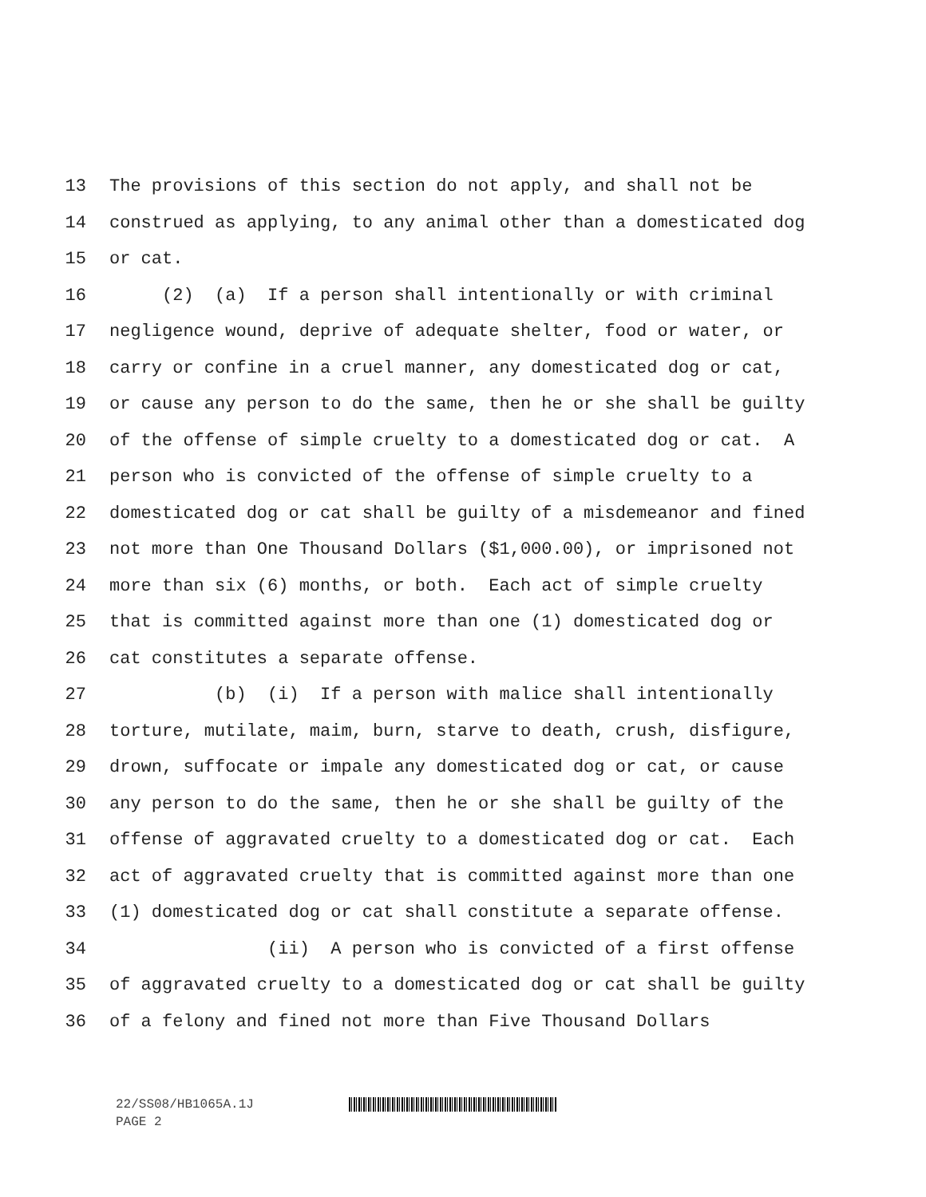13 The provisions of this section do not apply, and shall not be
14 construed as applying, to any animal other than a domesticated dog
15 or cat.
16 (2) (a) If a person shall intentionally or with criminal
17 negligence wound, deprive of adequate shelter, food or water, or
18 carry or confine in a cruel manner, any domesticated dog or cat,
19 or cause any person to do the same, then he or she shall be guilty
20 of the offense of simple cruelty to a domesticated dog or cat. A
21 person who is convicted of the offense of simple cruelty to a
22 domesticated dog or cat shall be guilty of a misdemeanor and fined
23 not more than One Thousand Dollars ($1,000.00), or imprisoned not
24 more than six (6) months, or both. Each act of simple cruelty
25 that is committed against more than one (1) domesticated dog or
26 cat constitutes a separate offense.
27 (b) (i) If a person with malice shall intentionally
28 torture, mutilate, maim, burn, starve to death, crush, disfigure,
29 drown, suffocate or impale any domesticated dog or cat, or cause
30 any person to do the same, then he or she shall be guilty of the
31 offense of aggravated cruelty to a domesticated dog or cat. Each
32 act of aggravated cruelty that is committed against more than one
33 (1) domesticated dog or cat shall constitute a separate offense.
34 (ii) A person who is convicted of a first offense
35 of aggravated cruelty to a domesticated dog or cat shall be guilty
36 of a felony and fined not more than Five Thousand Dollars
22/SS08/HB1065A.1J
PAGE 2